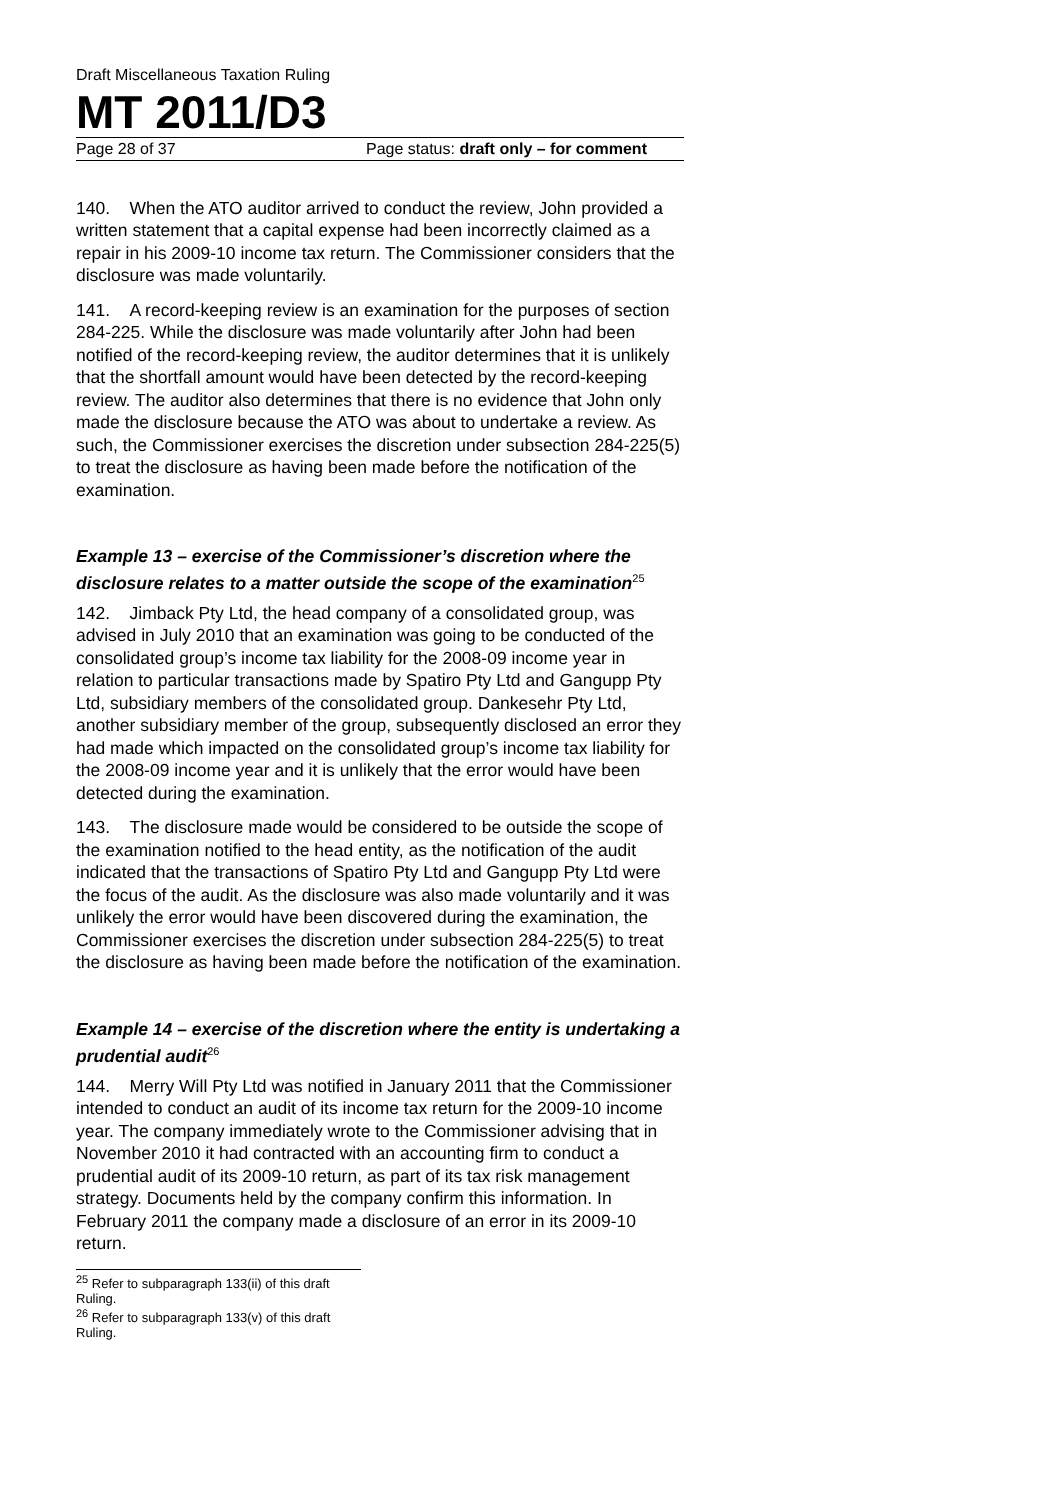Draft Miscellaneous Taxation Ruling
MT 2011/D3
Page 28 of 37 Page status: draft only – for comment
140. When the ATO auditor arrived to conduct the review, John provided a written statement that a capital expense had been incorrectly claimed as a repair in his 2009-10 income tax return. The Commissioner considers that the disclosure was made voluntarily.
141. A record-keeping review is an examination for the purposes of section 284-225. While the disclosure was made voluntarily after John had been notified of the record-keeping review, the auditor determines that it is unlikely that the shortfall amount would have been detected by the record-keeping review. The auditor also determines that there is no evidence that John only made the disclosure because the ATO was about to undertake a review. As such, the Commissioner exercises the discretion under subsection 284-225(5) to treat the disclosure as having been made before the notification of the examination.
Example 13 – exercise of the Commissioner’s discretion where the disclosure relates to a matter outside the scope of the examination<sup>25</sup>
142. Jimback Pty Ltd, the head company of a consolidated group, was advised in July 2010 that an examination was going to be conducted of the consolidated group’s income tax liability for the 2008-09 income year in relation to particular transactions made by Spatiro Pty Ltd and Gangupp Pty Ltd, subsidiary members of the consolidated group. Dankesehr Pty Ltd, another subsidiary member of the group, subsequently disclosed an error they had made which impacted on the consolidated group’s income tax liability for the 2008-09 income year and it is unlikely that the error would have been detected during the examination.
143. The disclosure made would be considered to be outside the scope of the examination notified to the head entity, as the notification of the audit indicated that the transactions of Spatiro Pty Ltd and Gangupp Pty Ltd were the focus of the audit. As the disclosure was also made voluntarily and it was unlikely the error would have been discovered during the examination, the Commissioner exercises the discretion under subsection 284-225(5) to treat the disclosure as having been made before the notification of the examination.
Example 14 – exercise of the discretion where the entity is undertaking a prudential audit<sup>26</sup>
144. Merry Will Pty Ltd was notified in January 2011 that the Commissioner intended to conduct an audit of its income tax return for the 2009-10 income year. The company immediately wrote to the Commissioner advising that in November 2010 it had contracted with an accounting firm to conduct a prudential audit of its 2009-10 return, as part of its tax risk management strategy. Documents held by the company confirm this information. In February 2011 the company made a disclosure of an error in its 2009-10 return.
<sup>25</sup> Refer to subparagraph 133(ii) of this draft Ruling.
<sup>26</sup> Refer to subparagraph 133(v) of this draft Ruling.